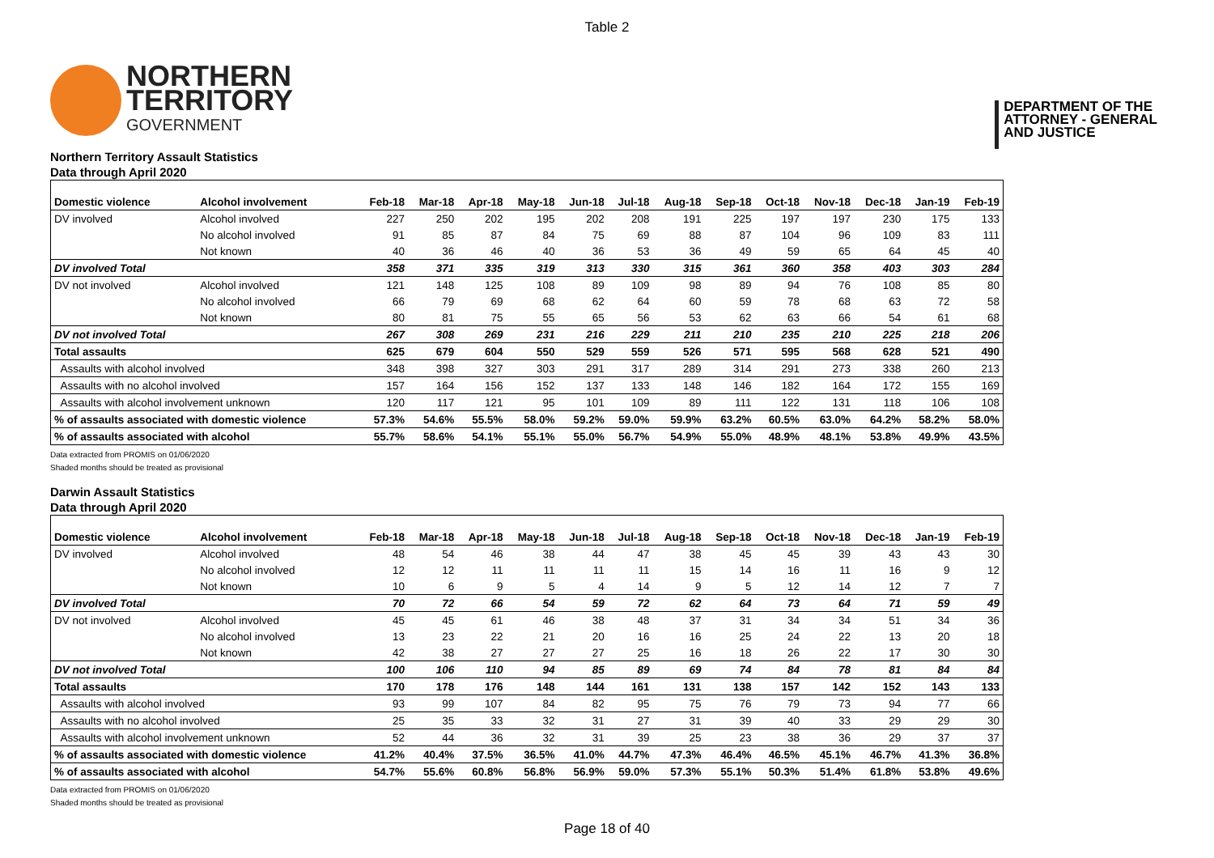Table 2
NORTHERN
TERRITORY
GOVERNMENT
DEPARTMENT OF THE
ATTORNEY - GENERAL
AND JUSTICE
Northern Territory Assault Statistics
Data through April 2020
| Domestic violence | Alcohol involvement | Feb-18 | Mar-18 | Apr-18 | May-18 | Jun-18 | Jul-18 | Aug-18 | Sep-18 | Oct-18 | Nov-18 | Dec-18 | Jan-19 | Feb-19 |
| --- | --- | --- | --- | --- | --- | --- | --- | --- | --- | --- | --- | --- | --- | --- |
| DV involved | Alcohol involved | 227 | 250 | 202 | 195 | 202 | 208 | 191 | 225 | 197 | 197 | 230 | 175 | 133 |
| | No alcohol involved | 91 | 85 | 87 | 84 | 75 | 69 | 88 | 87 | 104 | 96 | 109 | 83 | 111 |
| | Not known | 40 | 36 | 46 | 40 | 36 | 53 | 36 | 49 | 59 | 65 | 64 | 45 | 40 |
| DV involved Total | | 358 | 371 | 335 | 319 | 313 | 330 | 315 | 361 | 360 | 358 | 403 | 303 | 284 |
| DV not involved | Alcohol involved | 121 | 148 | 125 | 108 | 89 | 109 | 98 | 89 | 94 | 76 | 108 | 85 | 80 |
| | No alcohol involved | 66 | 79 | 69 | 68 | 62 | 64 | 60 | 59 | 78 | 68 | 63 | 72 | 58 |
| | Not known | 80 | 81 | 75 | 55 | 65 | 56 | 53 | 62 | 63 | 66 | 54 | 61 | 68 |
| DV not involved Total | | 267 | 308 | 269 | 231 | 216 | 229 | 211 | 210 | 235 | 210 | 225 | 218 | 206 |
| Total assaults | | 625 | 679 | 604 | 550 | 529 | 559 | 526 | 571 | 595 | 568 | 628 | 521 | 490 |
| Assaults with alcohol involved | | 348 | 398 | 327 | 303 | 291 | 317 | 289 | 314 | 291 | 273 | 338 | 260 | 213 |
| Assaults with no alcohol involved | | 157 | 164 | 156 | 152 | 137 | 133 | 148 | 146 | 182 | 164 | 172 | 155 | 169 |
| Assaults with alcohol involvement unknown | | 120 | 117 | 121 | 95 | 101 | 109 | 89 | 111 | 122 | 131 | 118 | 106 | 108 |
| % of assaults associated with domestic violence | | 57.3% | 54.6% | 55.5% | 58.0% | 59.2% | 59.0% | 59.9% | 63.2% | 60.5% | 63.0% | 64.2% | 58.2% | 58.0% |
| % of assaults associated with alcohol | | 55.7% | 58.6% | 54.1% | 55.1% | 55.0% | 56.7% | 54.9% | 55.0% | 48.9% | 48.1% | 53.8% | 49.9% | 43.5% |
Data extracted from PROMIS on 01/06/2020
Shaded months should be treated as provisional
Darwin Assault Statistics
Data through April 2020
| Domestic violence | Alcohol involvement | Feb-18 | Mar-18 | Apr-18 | May-18 | Jun-18 | Jul-18 | Aug-18 | Sep-18 | Oct-18 | Nov-18 | Dec-18 | Jan-19 | Feb-19 |
| --- | --- | --- | --- | --- | --- | --- | --- | --- | --- | --- | --- | --- | --- | --- |
| DV involved | Alcohol involved | 48 | 54 | 46 | 38 | 44 | 47 | 38 | 45 | 45 | 39 | 43 | 43 | 30 |
| | No alcohol involved | 12 | 12 | 11 | 11 | 11 | 11 | 15 | 14 | 16 | 11 | 16 | 9 | 12 |
| | Not known | 10 | 6 | 9 | 5 | 4 | 14 | 9 | 5 | 12 | 14 | 12 | 7 | 7 |
| DV involved Total | | 70 | 72 | 66 | 54 | 59 | 72 | 62 | 64 | 73 | 64 | 71 | 59 | 49 |
| DV not involved | Alcohol involved | 45 | 45 | 61 | 46 | 38 | 48 | 37 | 31 | 34 | 34 | 51 | 34 | 36 |
| | No alcohol involved | 13 | 23 | 22 | 21 | 20 | 16 | 16 | 25 | 24 | 22 | 13 | 20 | 18 |
| | Not known | 42 | 38 | 27 | 27 | 27 | 25 | 16 | 18 | 26 | 22 | 17 | 30 | 30 |
| DV not involved Total | | 100 | 106 | 110 | 94 | 85 | 89 | 69 | 74 | 84 | 78 | 81 | 84 | 84 |
| Total assaults | | 170 | 178 | 176 | 148 | 144 | 161 | 131 | 138 | 157 | 142 | 152 | 143 | 133 |
| Assaults with alcohol involved | | 93 | 99 | 107 | 84 | 82 | 95 | 75 | 76 | 79 | 73 | 94 | 77 | 66 |
| Assaults with no alcohol involved | | 25 | 35 | 33 | 32 | 31 | 27 | 31 | 39 | 40 | 33 | 29 | 29 | 30 |
| Assaults with alcohol involvement unknown | | 52 | 44 | 36 | 32 | 31 | 39 | 25 | 23 | 38 | 36 | 29 | 37 | 37 |
| % of assaults associated with domestic violence | | 41.2% | 40.4% | 37.5% | 36.5% | 41.0% | 44.7% | 47.3% | 46.4% | 46.5% | 45.1% | 46.7% | 41.3% | 36.8% |
| % of assaults associated with alcohol | | 54.7% | 55.6% | 60.8% | 56.8% | 56.9% | 59.0% | 57.3% | 55.1% | 50.3% | 51.4% | 61.8% | 53.8% | 49.6% |
Data extracted from PROMIS on 01/06/2020
Shaded months should be treated as provisional
Page 18 of 40